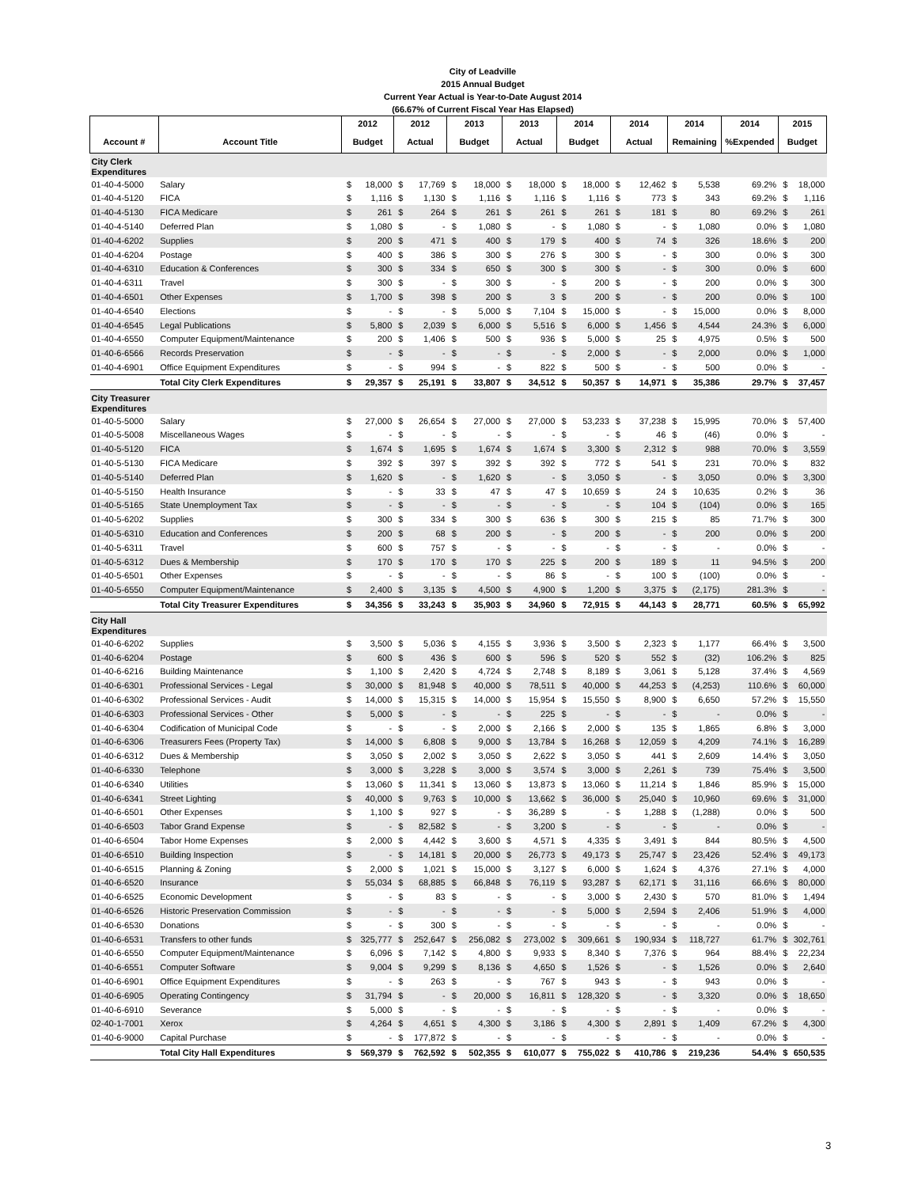City of Leadville
2015 Annual Budget
Current Year Actual is Year-to-Date August 2014
(66.67% of Current Fiscal Year Has Elapsed)
| | | 2012 | | 2012 | | 2013 | | 2013 | | 2014 | | 2014 | | 2014 | | 2014 | 2015 | |
| --- | --- | --- | --- | --- | --- | --- | --- | --- | --- | --- | --- | --- | --- | --- | --- | --- | --- | --- |
| Account # | Account Title | Budget | | Actual | | Budget | | Actual | | Budget | | Actual | | Remaining | | %Expended | Budget | |
| City Clerk Expenditures | | | | | | | | | | | | | | | | | | |
| 01-40-4-5000 | Salary | $ | 18,000 | $ | 17,769 | $ | 18,000 | $ | 18,000 | $ | 18,000 | $ | 12,462 | $ | 5,538 | 69.2% | $ | 18,000 |
| 01-40-4-5120 | FICA | $ | 1,116 | $ | 1,130 | $ | 1,116 | $ | 1,116 | $ | 1,116 | $ | 773 | $ | 343 | 69.2% | $ | 1,116 |
| 01-40-4-5130 | FICA Medicare | $ | 261 | $ | 264 | $ | 261 | $ | 261 | $ | 261 | $ | 181 | $ | 80 | 69.2% | $ | 261 |
| 01-40-4-5140 | Deferred Plan | $ | 1,080 | $ | - | $ | 1,080 | $ | - | $ | 1,080 | $ | - | $ | 1,080 | 0.0% | $ | 1,080 |
| 01-40-4-6202 | Supplies | $ | 200 | $ | 471 | $ | 400 | $ | 179 | $ | 400 | $ | 74 | $ | 326 | 18.6% | $ | 200 |
| 01-40-4-6204 | Postage | $ | 400 | $ | 386 | $ | 300 | $ | 276 | $ | 300 | $ | - | $ | 300 | 0.0% | $ | 300 |
| 01-40-4-6310 | Education & Conferences | $ | 300 | $ | 334 | $ | 650 | $ | 300 | $ | 300 | $ | - | $ | 300 | 0.0% | $ | 600 |
| 01-40-4-6311 | Travel | $ | 300 | $ | - | $ | 300 | $ | - | $ | 200 | $ | - | $ | 200 | 0.0% | $ | 300 |
| 01-40-4-6501 | Other Expenses | $ | 1,700 | $ | 398 | $ | 200 | $ | 3 | $ | 200 | $ | - | $ | 200 | 0.0% | $ | 100 |
| 01-40-4-6540 | Elections | $ | - | $ | - | $ | 5,000 | $ | 7,104 | $ | 15,000 | $ | - | $ | 15,000 | 0.0% | $ | 8,000 |
| 01-40-4-6545 | Legal Publications | $ | 5,800 | $ | 2,039 | $ | 6,000 | $ | 5,516 | $ | 6,000 | $ | 1,456 | $ | 4,544 | 24.3% | $ | 6,000 |
| 01-40-4-6550 | Computer Equipment/Maintenance | $ | 200 | $ | 1,406 | $ | 500 | $ | 936 | $ | 5,000 | $ | 25 | $ | 4,975 | 0.5% | $ | 500 |
| 01-40-6-6566 | Records Preservation | $ | - | $ | - | $ | - | $ | - | $ | 2,000 | $ | - | $ | 2,000 | 0.0% | $ | 1,000 |
| 01-40-4-6901 | Office Equipment Expenditures | $ | - | $ | 994 | $ | - | $ | 822 | $ | 500 | $ | - | $ | 500 | 0.0% | $ | - |
| | Total City Clerk Expenditures | $ | 29,357 | $ | 25,191 | $ | 33,807 | $ | 34,512 | $ | 50,357 | $ | 14,971 | $ | 35,386 | 29.7% | $ | 37,457 |
| City Treasurer Expenditures | | | | | | | | | | | | | | | | | | |
| 01-40-5-5000 | Salary | $ | 27,000 | $ | 26,654 | $ | 27,000 | $ | 27,000 | $ | 53,233 | $ | 37,238 | $ | 15,995 | 70.0% | $ | 57,400 |
| 01-40-5-5008 | Miscellaneous Wages | $ | - | $ | - | $ | - | $ | - | $ | - | $ | 46 | $ | (46) | 0.0% | $ | - |
| 01-40-5-5120 | FICA | $ | 1,674 | $ | 1,695 | $ | 1,674 | $ | 1,674 | $ | 3,300 | $ | 2,312 | $ | 988 | 70.0% | $ | 3,559 |
| 01-40-5-5130 | FICA Medicare | $ | 392 | $ | 397 | $ | 392 | $ | 392 | $ | 772 | $ | 541 | $ | 231 | 70.0% | $ | 832 |
| 01-40-5-5140 | Deferred Plan | $ | 1,620 | $ | - | $ | 1,620 | $ | - | $ | 3,050 | $ | - | $ | 3,050 | 0.0% | $ | 3,300 |
| 01-40-5-5150 | Health Insurance | $ | - | $ | 33 | $ | 47 | $ | 47 | $ | 10,659 | $ | 24 | $ | 10,635 | 0.2% | $ | 36 |
| 01-40-5-5165 | State Unemployment Tax | $ | - | $ | - | $ | - | $ | - | $ | - | $ | 104 | $ | (104) | 0.0% | $ | 165 |
| 01-40-5-6202 | Supplies | $ | 300 | $ | 334 | $ | 300 | $ | 636 | $ | 300 | $ | 215 | $ | 85 | 71.7% | $ | 300 |
| 01-40-5-6310 | Education and Conferences | $ | 200 | $ | 68 | $ | 200 | $ | - | $ | 200 | $ | - | $ | 200 | 0.0% | $ | 200 |
| 01-40-5-6311 | Travel | $ | 600 | $ | 757 | $ | - | $ | - | $ | - | $ | - | $ | - | 0.0% | $ | - |
| 01-40-5-6312 | Dues & Membership | $ | 170 | $ | 170 | $ | 170 | $ | 225 | $ | 200 | $ | 189 | $ | 11 | 94.5% | $ | 200 |
| 01-40-5-6501 | Other Expenses | $ | - | $ | - | $ | - | $ | 86 | $ | - | $ | 100 | $ | (100) | 0.0% | $ | - |
| 01-40-5-6550 | Computer Equipment/Maintenance | $ | 2,400 | $ | 3,135 | $ | 4,500 | $ | 4,900 | $ | 1,200 | $ | 3,375 | $ | (2,175) | 281.3% | $ | - |
| | Total City Treasurer Expenditures | $ | 34,356 | $ | 33,243 | $ | 35,903 | $ | 34,960 | $ | 72,915 | $ | 44,143 | $ | 28,771 | 60.5% | $ | 65,992 |
| City Hall Expenditures | | | | | | | | | | | | | | | | | | |
| 01-40-6-6202 | Supplies | $ | 3,500 | $ | 5,036 | $ | 4,155 | $ | 3,936 | $ | 3,500 | $ | 2,323 | $ | 1,177 | 66.4% | $ | 3,500 |
| 01-40-6-6204 | Postage | $ | 600 | $ | 436 | $ | 600 | $ | 596 | $ | 520 | $ | 552 | $ | (32) | 106.2% | $ | 825 |
| 01-40-6-6216 | Building Maintenance | $ | 1,100 | $ | 2,420 | $ | 4,724 | $ | 2,748 | $ | 8,189 | $ | 3,061 | $ | 5,128 | 37.4% | $ | 4,569 |
| 01-40-6-6301 | Professional Services - Legal | $ | 30,000 | $ | 81,948 | $ | 40,000 | $ | 78,511 | $ | 40,000 | $ | 44,253 | $ | (4,253) | 110.6% | $ | 60,000 |
| 01-40-6-6302 | Professional Services - Audit | $ | 14,000 | $ | 15,315 | $ | 14,000 | $ | 15,954 | $ | 15,550 | $ | 8,900 | $ | 6,650 | 57.2% | $ | 15,550 |
| 01-40-6-6303 | Professional Services - Other | $ | 5,000 | $ | - | $ | - | $ | 225 | $ | - | $ | - | $ | - | 0.0% | $ | - |
| 01-40-6-6304 | Codification of Municipal Code | $ | - | $ | - | $ | 2,000 | $ | 2,166 | $ | 2,000 | $ | 135 | $ | 1,865 | 6.8% | $ | 3,000 |
| 01-40-6-6306 | Treasurers Fees (Property Tax) | $ | 14,000 | $ | 6,808 | $ | 9,000 | $ | 13,784 | $ | 16,268 | $ | 12,059 | $ | 4,209 | 74.1% | $ | 16,289 |
| 01-40-6-6312 | Dues & Membership | $ | 3,050 | $ | 2,002 | $ | 3,050 | $ | 2,622 | $ | 3,050 | $ | 441 | $ | 2,609 | 14.4% | $ | 3,050 |
| 01-40-6-6330 | Telephone | $ | 3,000 | $ | 3,228 | $ | 3,000 | $ | 3,574 | $ | 3,000 | $ | 2,261 | $ | 739 | 75.4% | $ | 3,500 |
| 01-40-6-6340 | Utilities | $ | 13,060 | $ | 11,341 | $ | 13,060 | $ | 13,873 | $ | 13,060 | $ | 11,214 | $ | 1,846 | 85.9% | $ | 15,000 |
| 01-40-6-6341 | Street Lighting | $ | 40,000 | $ | 9,763 | $ | 10,000 | $ | 13,662 | $ | 36,000 | $ | 25,040 | $ | 10,960 | 69.6% | $ | 31,000 |
| 01-40-6-6501 | Other Expenses | $ | 1,100 | $ | 927 | $ | - | $ | 36,289 | $ | - | $ | 1,288 | $ | (1,288) | 0.0% | $ | 500 |
| 01-40-6-6503 | Tabor Grand Expense | $ | - | $ | 82,582 | $ | - | $ | 3,200 | $ | - | $ | - | $ | - | 0.0% | $ | - |
| 01-40-6-6504 | Tabor Home Expenses | $ | 2,000 | $ | 4,442 | $ | 3,600 | $ | 4,571 | $ | 4,335 | $ | 3,491 | $ | 844 | 80.5% | $ | 4,500 |
| 01-40-6-6510 | Building Inspection | $ | - | $ | 14,181 | $ | 20,000 | $ | 26,773 | $ | 49,173 | $ | 25,747 | $ | 23,426 | 52.4% | $ | 49,173 |
| 01-40-6-6515 | Planning & Zoning | $ | 2,000 | $ | 1,021 | $ | 15,000 | $ | 3,127 | $ | 6,000 | $ | 1,624 | $ | 4,376 | 27.1% | $ | 4,000 |
| 01-40-6-6520 | Insurance | $ | 55,034 | $ | 68,885 | $ | 66,848 | $ | 76,119 | $ | 93,287 | $ | 62,171 | $ | 31,116 | 66.6% | $ | 80,000 |
| 01-40-6-6525 | Economic Development | $ | - | $ | 83 | $ | - | $ | - | $ | 3,000 | $ | 2,430 | $ | 570 | 81.0% | $ | 1,494 |
| 01-40-6-6526 | Historic Preservation Commission | $ | - | $ | - | $ | - | $ | - | $ | 5,000 | $ | 2,594 | $ | 2,406 | 51.9% | $ | 4,000 |
| 01-40-6-6530 | Donations | $ | - | $ | 300 | $ | - | $ | - | $ | - | $ | - | $ | - | 0.0% | $ | - |
| 01-40-6-6531 | Transfers to other funds | $ | 325,777 | $ | 252,647 | $ | 256,082 | $ | 273,002 | $ | 309,661 | $ | 190,934 | $ | 118,727 | 61.7% | $ | 302,761 |
| 01-40-6-6550 | Computer Equipment/Maintenance | $ | 6,096 | $ | 7,142 | $ | 4,800 | $ | 9,933 | $ | 8,340 | $ | 7,376 | $ | 964 | 88.4% | $ | 22,234 |
| 01-40-6-6551 | Computer Software | $ | 9,004 | $ | 9,299 | $ | 8,136 | $ | 4,650 | $ | 1,526 | $ | - | $ | 1,526 | 0.0% | $ | 2,640 |
| 01-40-6-6901 | Office Equipment Expenditures | $ | - | $ | 263 | $ | - | $ | 767 | $ | 943 | $ | - | $ | 943 | 0.0% | $ | - |
| 01-40-6-6905 | Operating Contingency | $ | 31,794 | $ | - | $ | 20,000 | $ | 16,811 | $ | 128,320 | $ | - | $ | 3,320 | 0.0% | $ | 18,650 |
| 01-40-6-6910 | Severance | $ | 5,000 | $ | - | $ | - | $ | - | $ | - | $ | - | $ | - | 0.0% | $ | - |
| 02-40-1-7001 | Xerox | $ | 4,264 | $ | 4,651 | $ | 4,300 | $ | 3,186 | $ | 4,300 | $ | 2,891 | $ | 1,409 | 67.2% | $ | 4,300 |
| 01-40-6-9000 | Capital Purchase | $ | - | $ | 177,872 | $ | - | $ | - | $ | - | $ | - | $ | - | 0.0% | $ | - |
| | Total City Hall Expenditures | $ | 569,379 | $ | 762,592 | $ | 502,355 | $ | 610,077 | $ | 755,022 | $ | 410,786 | $ | 219,236 | 54.4% | $ | 650,535 |
3